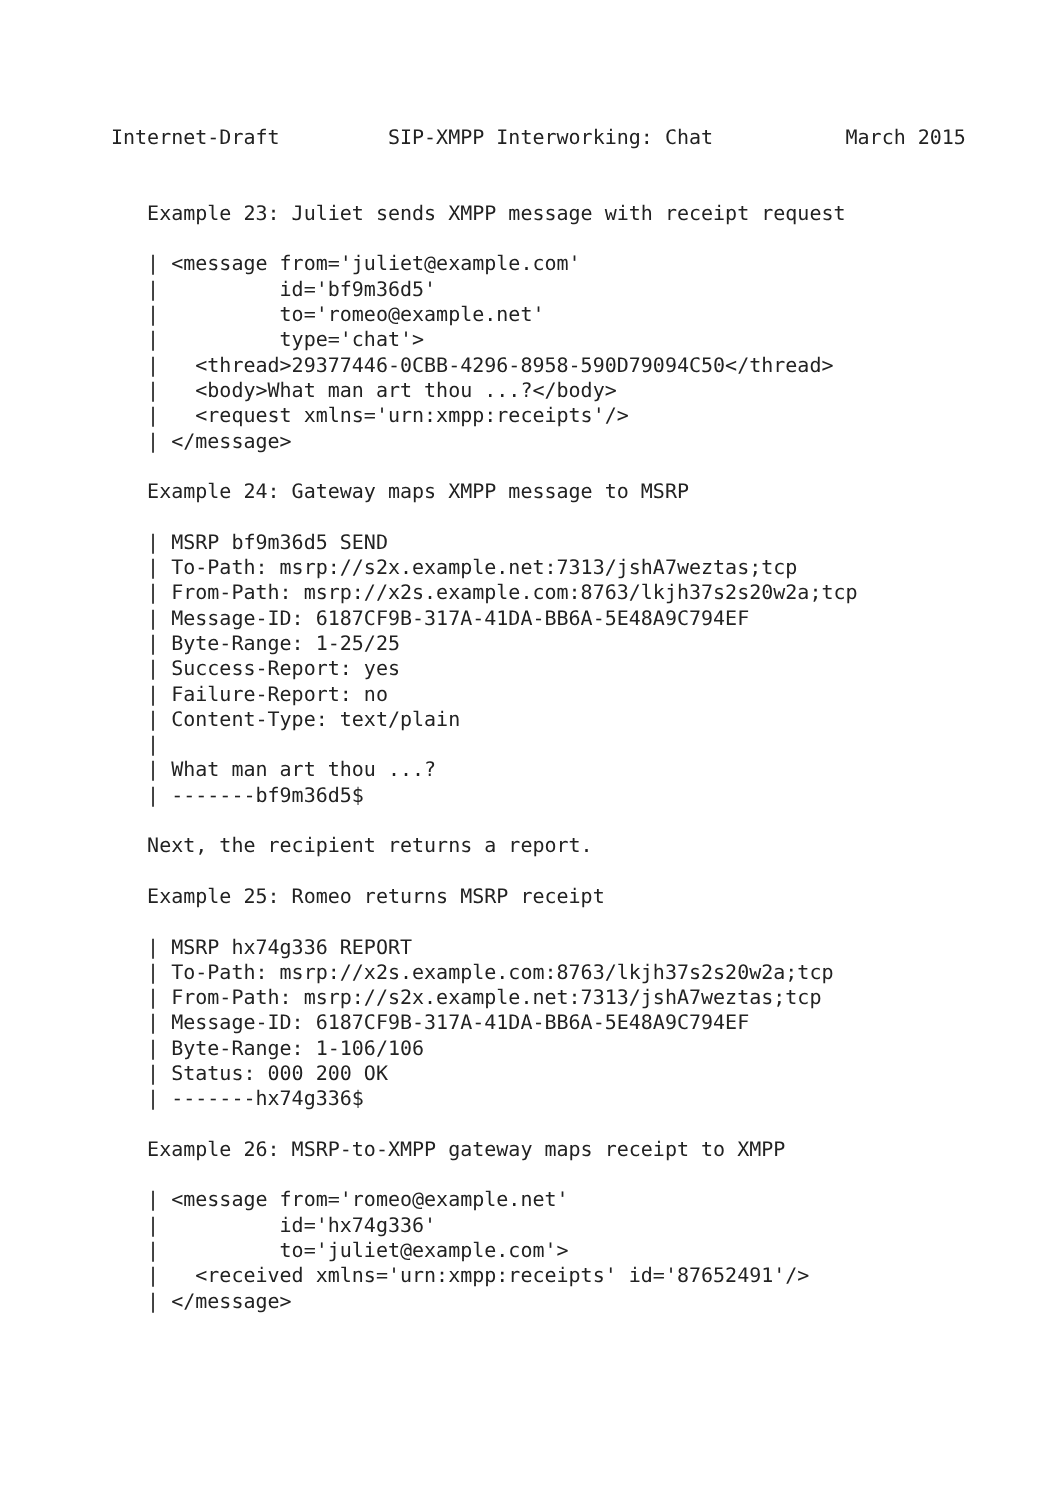Internet-Draft         SIP-XMPP Interworking: Chat           March 2015


   Example 23: Juliet sends XMPP message with receipt request

   | <message from='juliet@example.com'
   |          id='bf9m36d5'
   |          to='romeo@example.net'
   |          type='chat'>
   |   <thread>29377446-0CBB-4296-8958-590D79094C50</thread>
   |   <body>What man art thou ...?</body>
   |   <request xmlns='urn:xmpp:receipts'/>
   | </message>

   Example 24: Gateway maps XMPP message to MSRP

   | MSRP bf9m36d5 SEND
   | To-Path: msrp://s2x.example.net:7313/jshA7weztas;tcp
   | From-Path: msrp://x2s.example.com:8763/lkjh37s2s20w2a;tcp
   | Message-ID: 6187CF9B-317A-41DA-BB6A-5E48A9C794EF
   | Byte-Range: 1-25/25
   | Success-Report: yes
   | Failure-Report: no
   | Content-Type: text/plain
   |
   | What man art thou ...?
   | -------bf9m36d5$

   Next, the recipient returns a report.

   Example 25: Romeo returns MSRP receipt

   | MSRP hx74g336 REPORT
   | To-Path: msrp://x2s.example.com:8763/lkjh37s2s20w2a;tcp
   | From-Path: msrp://s2x.example.net:7313/jshA7weztas;tcp
   | Message-ID: 6187CF9B-317A-41DA-BB6A-5E48A9C794EF
   | Byte-Range: 1-106/106
   | Status: 000 200 OK
   | -------hx74g336$

   Example 26: MSRP-to-XMPP gateway maps receipt to XMPP

   | <message from='romeo@example.net'
   |          id='hx74g336'
   |          to='juliet@example.com'>
   |   <received xmlns='urn:xmpp:receipts' id='87652491'/>
   | </message>